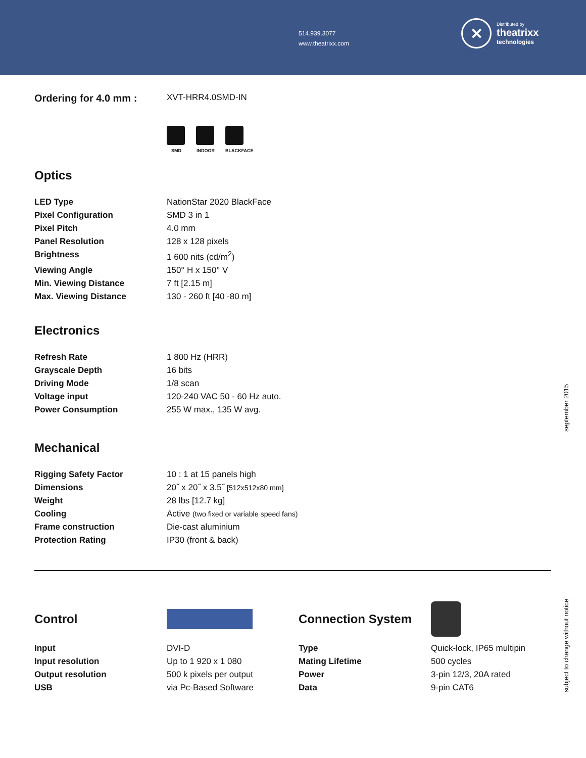514.939.3077
www.theatrixx.com
✕
Distributed by
theatrixx
technologies
| Ordering for 4.0 mm : | XVT-HRR4.0SMD-IN |
SMD INDOOR BLACKFACE
Optics
| LED Type | NationStar 2020 BlackFace |
| Pixel Configuration | SMD 3 in 1 |
| Pixel Pitch | 4.0 mm |
| Panel Resolution | 128 x 128 pixels |
| Brightness | 1 600 nits (cd/m<sup>2</sup>) |
| Viewing Angle | 150° H x 150° V |
| Min. Viewing Distance | 7 ft [2.15 m] |
| Max. Viewing Distance | 130 - 260 ft [40 -80 m] |
Electronics
| Refresh Rate | 1 800 Hz (HRR) |
| Grayscale Depth | 16 bits |
| Driving Mode | 1/8 scan |
| Voltage input | 120-240 VAC 50 - 60 Hz auto. |
| Power Consumption | 255 W max., 135 W avg. |
Mechanical
| Rigging Safety Factor | 10 : 1 at 15 panels high |
| Dimensions | 20˝ x 20˝ x 3.5˝ [512x512x80 mm] |
| Weight | 28 lbs [12.7 kg] |
| Cooling | Active (two fixed or variable speed fans) |
| Frame construction | Die-cast aluminium |
| Protection Rating | IP30 (front & back) |
Control
| Input | DVI-D |
| Input resolution | Up to 1 920 x 1 080 |
| Output resolution | 500 k pixels per output |
| USB | via Pc-Based Software |
Connection System
| Type | Quick-lock, IP65 multipin |
| Mating Lifetime | 500 cycles |
| Power | 3-pin 12/3, 20A rated |
| Data | 9-pin CAT6 |
september 2015
subject to change without notice